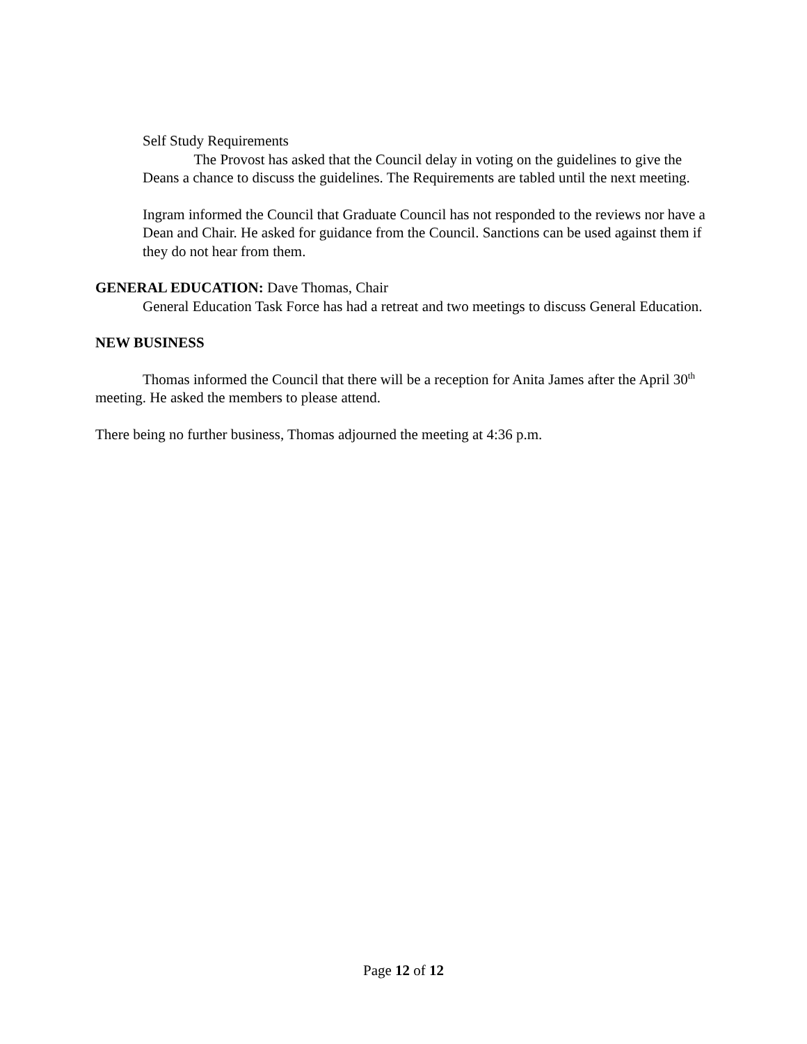Self Study Requirements
The Provost has asked that the Council delay in voting on the guidelines to give the Deans a chance to discuss the guidelines. The Requirements are tabled until the next meeting.
Ingram informed the Council that Graduate Council has not responded to the reviews nor have a Dean and Chair. He asked for guidance from the Council. Sanctions can be used against them if they do not hear from them.
GENERAL EDUCATION: Dave Thomas, Chair
General Education Task Force has had a retreat and two meetings to discuss General Education.
NEW BUSINESS
Thomas informed the Council that there will be a reception for Anita James after the April 30<sup>th</sup> meeting. He asked the members to please attend.
There being no further business, Thomas adjourned the meeting at 4:36 p.m.
Page 12 of 12